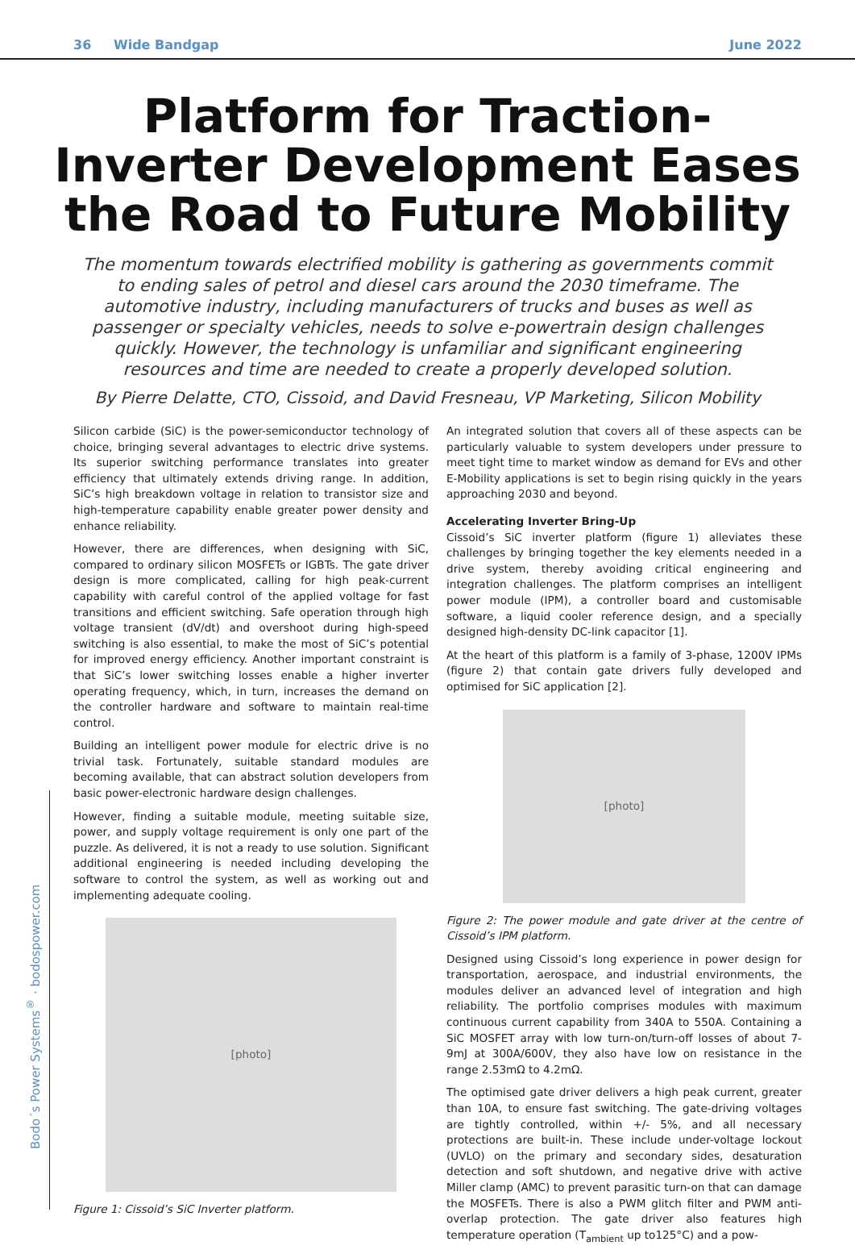36 Wide Bandgap June 2022
Platform for Traction-Inverter Development Eases the Road to Future Mobility
The momentum towards electrified mobility is gathering as governments commit to ending sales of petrol and diesel cars around the 2030 timeframe. The automotive industry, including manufacturers of trucks and buses as well as passenger or specialty vehicles, needs to solve e-powertrain design challenges quickly. However, the technology is unfamiliar and significant engineering resources and time are needed to create a properly developed solution.
By Pierre Delatte, CTO, Cissoid, and David Fresneau, VP Marketing, Silicon Mobility
Silicon carbide (SiC) is the power-semiconductor technology of choice, bringing several advantages to electric drive systems. Its superior switching performance translates into greater efficiency that ultimately extends driving range. In addition, SiC’s high breakdown voltage in relation to transistor size and high-temperature capability enable greater power density and enhance reliability.
However, there are differences, when designing with SiC, compared to ordinary silicon MOSFETs or IGBTs. The gate driver design is more complicated, calling for high peak-current capability with careful control of the applied voltage for fast transitions and efficient switching. Safe operation through high voltage transient (dV/dt) and overshoot during high-speed switching is also essential, to make the most of SiC’s potential for improved energy efficiency. Another important constraint is that SiC’s lower switching losses enable a higher inverter operating frequency, which, in turn, increases the demand on the controller hardware and software to maintain real-time control.
Building an intelligent power module for electric drive is no trivial task. Fortunately, suitable standard modules are becoming available, that can abstract solution developers from basic power-electronic hardware design challenges.
However, finding a suitable module, meeting suitable size, power, and supply voltage requirement is only one part of the puzzle. As delivered, it is not a ready to use solution. Significant additional engineering is needed including developing the software to control the system, as well as working out and implementing adequate cooling.
[photo]
Figure 1: Cissoid’s SiC Inverter platform.
An integrated solution that covers all of these aspects can be particularly valuable to system developers under pressure to meet tight time to market window as demand for EVs and other E-Mobility applications is set to begin rising quickly in the years approaching 2030 and beyond.
Accelerating Inverter Bring-Up
Cissoid’s SiC inverter platform (figure 1) alleviates these challenges by bringing together the key elements needed in a drive system, thereby avoiding critical engineering and integration challenges. The platform comprises an intelligent power module (IPM), a controller board and customisable software, a liquid cooler reference design, and a specially designed high-density DC-link capacitor [1].
At the heart of this platform is a family of 3-phase, 1200V IPMs (figure 2) that contain gate drivers fully developed and optimised for SiC application [2].
[photo]
Figure 2: The power module and gate driver at the centre of Cissoid’s IPM platform.
Designed using Cissoid’s long experience in power design for transportation, aerospace, and industrial environments, the modules deliver an advanced level of integration and high reliability. The portfolio comprises modules with maximum continuous current capability from 340A to 550A. Containing a SiC MOSFET array with low turn-on/turn-off losses of about 7-9mJ at 300A/600V, they also have low on resistance in the range 2.53mΩ to 4.2mΩ.
The optimised gate driver delivers a high peak current, greater than 10A, to ensure fast switching. The gate-driving voltages are tightly controlled, within +/- 5%, and all necessary protections are built-in. These include under-voltage lockout (UVLO) on the primary and secondary sides, desaturation detection and soft shutdown, and negative drive with active Miller clamp (AMC) to prevent parasitic turn-on that can damage the MOSFETs. There is also a PWM glitch filter and PWM anti-overlap protection. The gate driver also features high temperature operation (T<sub>ambient</sub> up to125°C) and a pow-
Bodo´s Power Systems<sup>®</sup> · bodospower.com